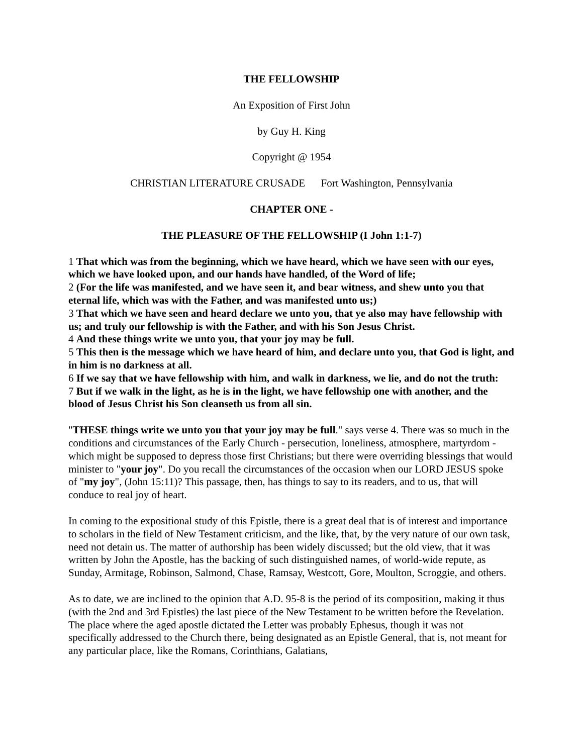THE FELLOWSHIP
An Exposition of First John
by Guy H. King
Copyright @ 1954
CHRISTIAN LITERATURE CRUSADE Fort Washington, Pennsylvania
CHAPTER ONE -
THE PLEASURE OF THE FELLOWSHIP (I John 1:1-7)
1 That which was from the beginning, which we have heard, which we have seen with our eyes, which we have looked upon, and our hands have handled, of the Word of life;
2 (For the life was manifested, and we have seen it, and bear witness, and shew unto you that eternal life, which was with the Father, and was manifested unto us;)
3 That which we have seen and heard declare we unto you, that ye also may have fellowship with us; and truly our fellowship is with the Father, and with his Son Jesus Christ.
4 And these things write we unto you, that your joy may be full.
5 This then is the message which we have heard of him, and declare unto you, that God is light, and in him is no darkness at all.
6 If we say that we have fellowship with him, and walk in darkness, we lie, and do not the truth:
7 But if we walk in the light, as he is in the light, we have fellowship one with another, and the blood of Jesus Christ his Son cleanseth us from all sin.
"THESE things write we unto you that your joy may be full." says verse 4. There was so much in the conditions and circumstances of the Early Church - persecution, loneliness, atmosphere, martyrdom - which might be supposed to depress those first Christians; but there were overriding blessings that would minister to "your joy". Do you recall the circumstances of the occasion when our LORD JESUS spoke of "my joy", (John 15:11)? This passage, then, has things to say to its readers, and to us, that will conduce to real joy of heart.
In coming to the expositional study of this Epistle, there is a great deal that is of interest and importance to scholars in the field of New Testament criticism, and the like, that, by the very nature of our own task, need not detain us. The matter of authorship has been widely discussed; but the old view, that it was written by John the Apostle, has the backing of such distinguished names, of world-wide repute, as Sunday, Armitage, Robinson, Salmond, Chase, Ramsay, Westcott, Gore, Moulton, Scroggie, and others.
As to date, we are inclined to the opinion that A.D. 95-8 is the period of its composition, making it thus (with the 2nd and 3rd Epistles) the last piece of the New Testament to be written before the Revelation. The place where the aged apostle dictated the Letter was probably Ephesus, though it was not specifically addressed to the Church there, being designated as an Epistle General, that is, not meant for any particular place, like the Romans, Corinthians, Galatians,